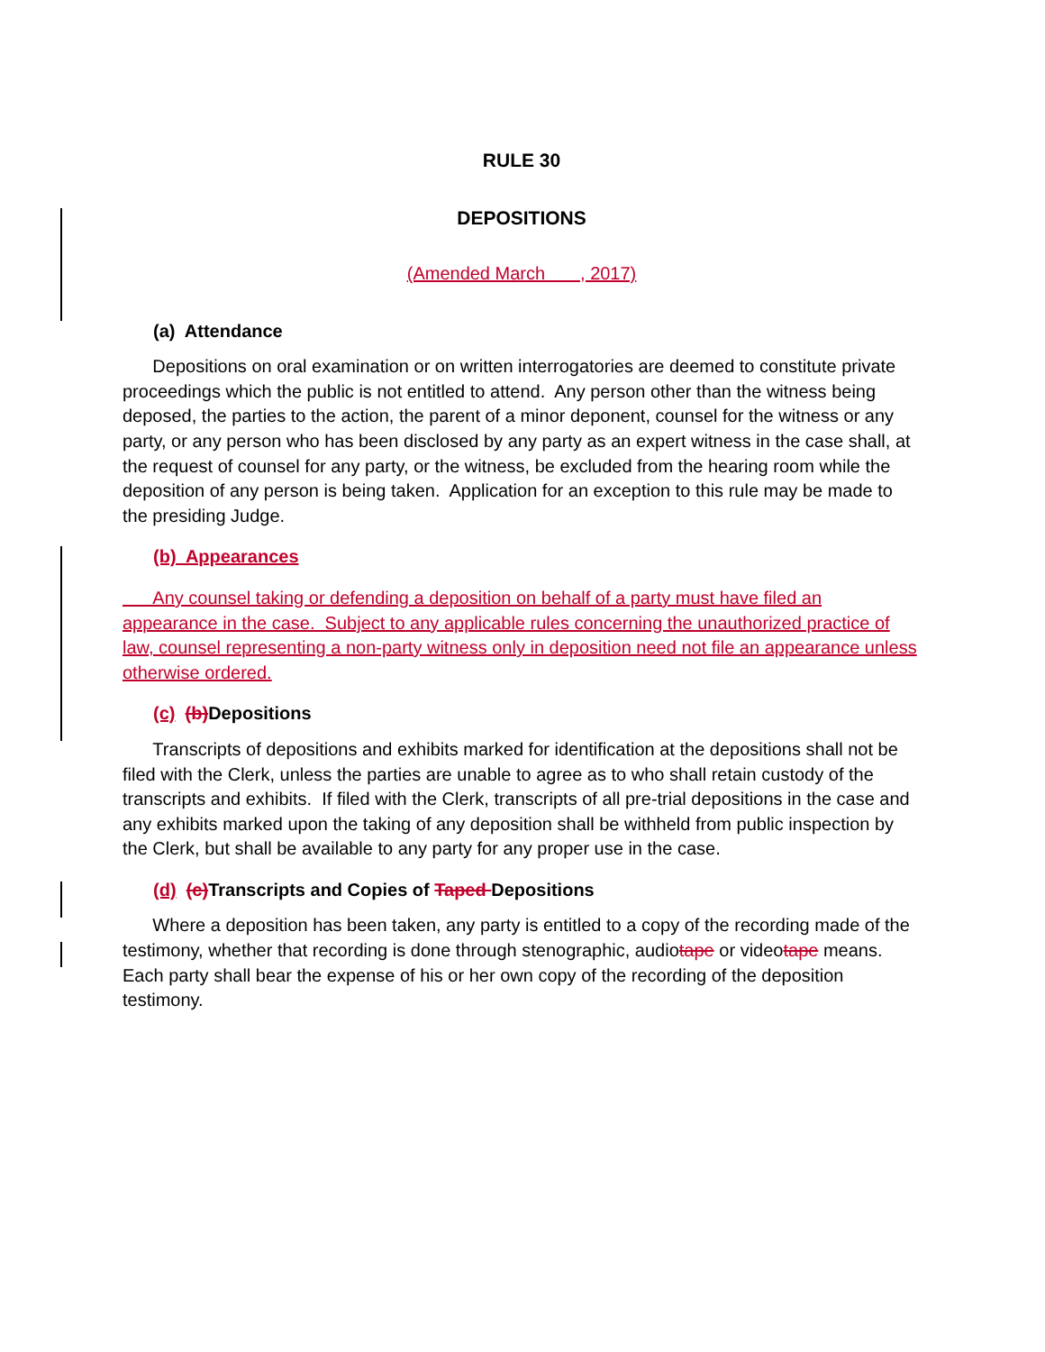RULE 30
DEPOSITIONS
(Amended March , 2017)
(a) Attendance
Depositions on oral examination or on written interrogatories are deemed to constitute private proceedings which the public is not entitled to attend. Any person other than the witness being deposed, the parties to the action, the parent of a minor deponent, counsel for the witness or any party, or any person who has been disclosed by any party as an expert witness in the case shall, at the request of counsel for any party, or the witness, be excluded from the hearing room while the deposition of any person is being taken. Application for an exception to this rule may be made to the presiding Judge.
(b) Appearances
Any counsel taking or defending a deposition on behalf of a party must have filed an appearance in the case. Subject to any applicable rules concerning the unauthorized practice of law, counsel representing a non-party witness only in deposition need not file an appearance unless otherwise ordered.
(c) (b) Depositions
Transcripts of depositions and exhibits marked for identification at the depositions shall not be filed with the Clerk, unless the parties are unable to agree as to who shall retain custody of the transcripts and exhibits. If filed with the Clerk, transcripts of all pre-trial depositions in the case and any exhibits marked upon the taking of any deposition shall be withheld from public inspection by the Clerk, but shall be available to any party for any proper use in the case.
(d) (c) Transcripts and Copies of Taped Depositions
Where a deposition has been taken, any party is entitled to a copy of the recording made of the testimony, whether that recording is done through stenographic, audiotape or videotape means. Each party shall bear the expense of his or her own copy of the recording of the deposition testimony.